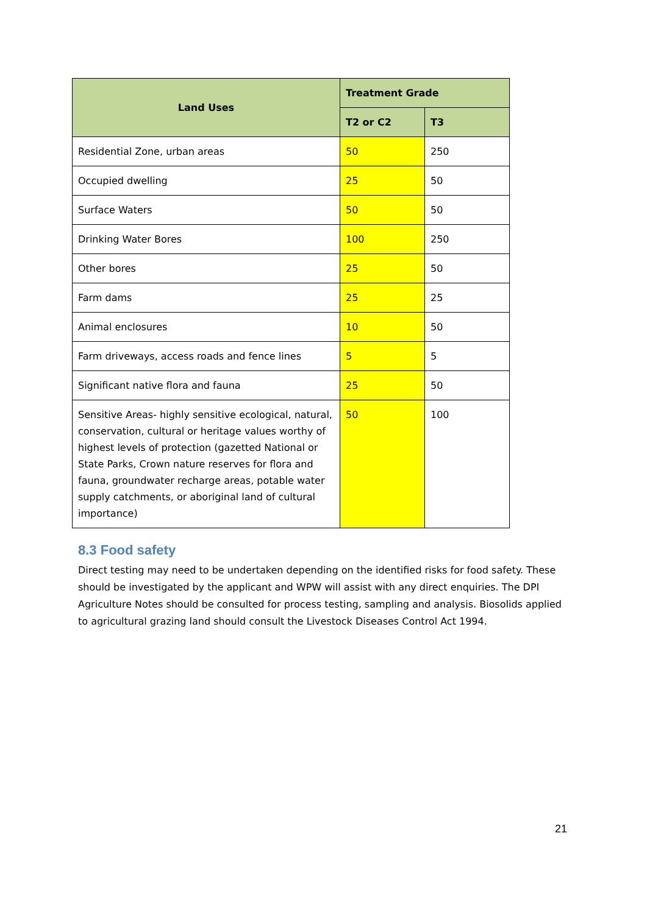| Land Uses | Treatment Grade | |
| --- | --- | --- |
| | T2 or C2 | T3 |
| Residential Zone, urban areas | 50 | 250 |
| Occupied dwelling | 25 | 50 |
| Surface Waters | 50 | 50 |
| Drinking Water Bores | 100 | 250 |
| Other bores | 25 | 50 |
| Farm dams | 25 | 25 |
| Animal enclosures | 10 | 50 |
| Farm driveways, access roads and fence lines | 5 | 5 |
| Significant native flora and fauna | 25 | 50 |
| Sensitive Areas- highly sensitive ecological, natural, conservation, cultural or heritage values worthy of highest levels of protection (gazetted National or State Parks, Crown nature reserves for flora and fauna, groundwater recharge areas, potable water supply catchments, or aboriginal land of cultural importance) | 50 | 100 |
8.3 Food safety
Direct testing may need to be undertaken depending on the identified risks for food safety. These should be investigated by the applicant and WPW will assist with any direct enquiries. The DPI Agriculture Notes should be consulted for process testing, sampling and analysis. Biosolids applied to agricultural grazing land should consult the Livestock Diseases Control Act 1994.
21